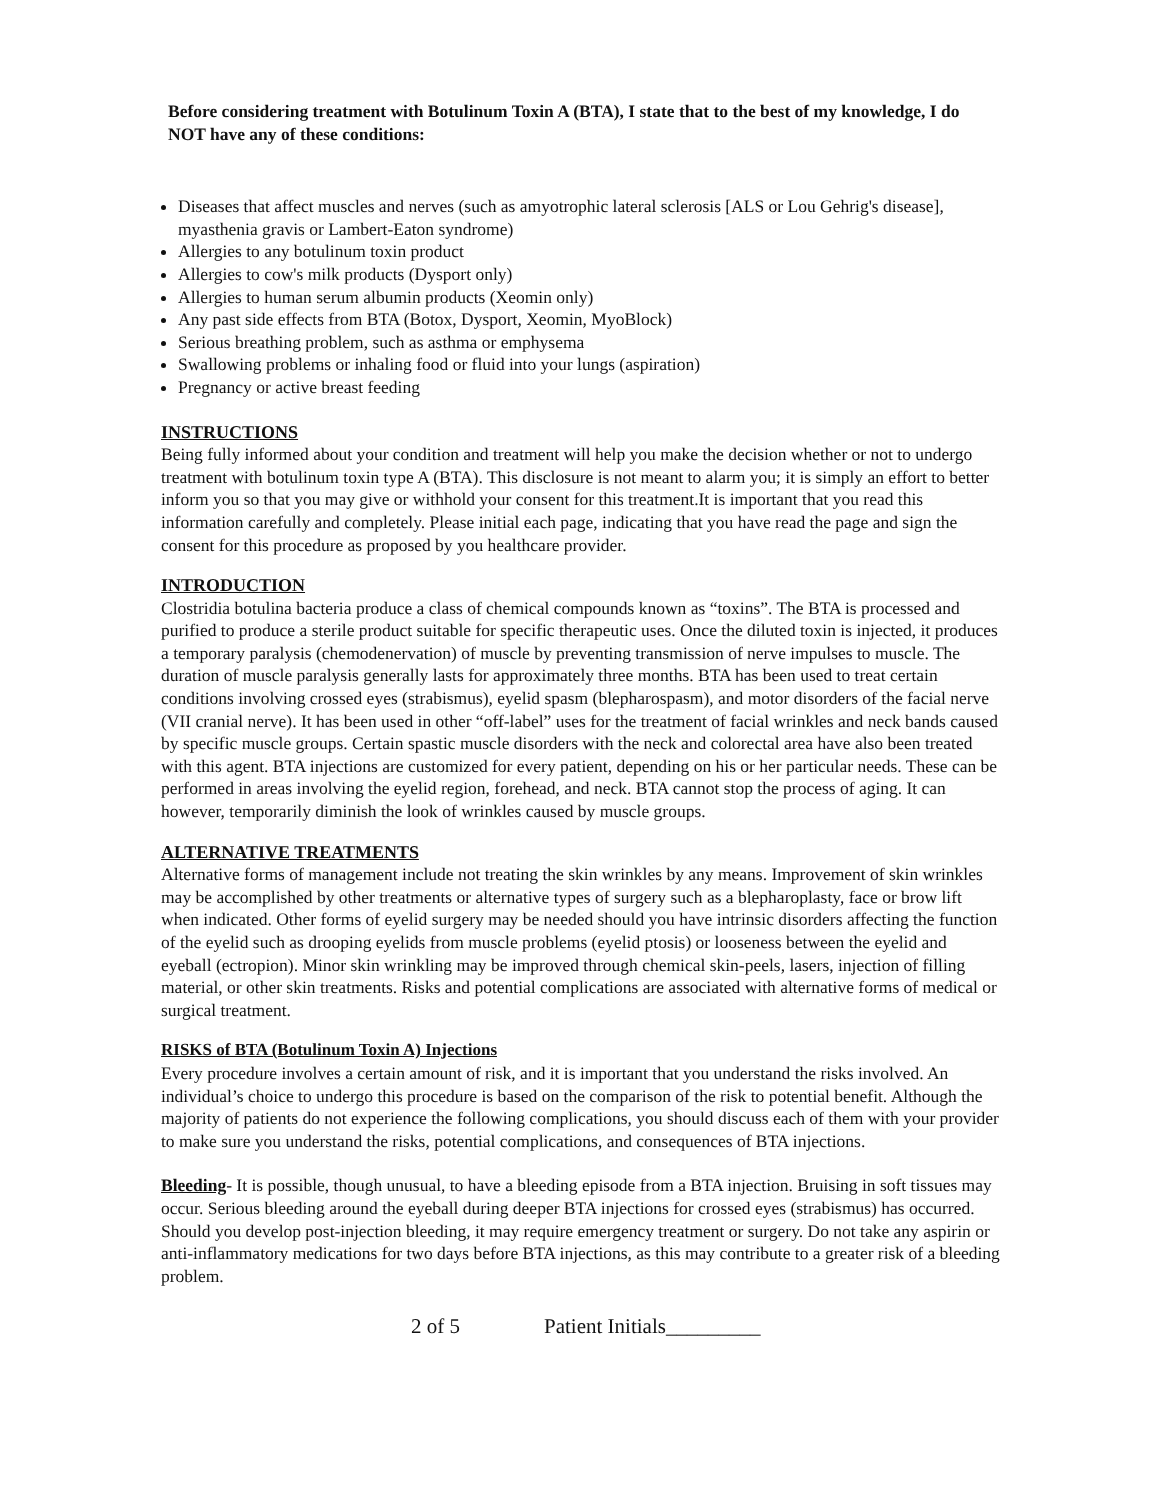Before considering treatment with Botulinum Toxin A (BTA), I state that to the best of my knowledge, I do NOT have any of these conditions:
Diseases that affect muscles and nerves (such as amyotrophic lateral sclerosis [ALS or Lou Gehrig's disease], myasthenia gravis or Lambert-Eaton syndrome)
Allergies to any botulinum toxin product
Allergies to cow's milk products (Dysport only)
Allergies to human serum albumin products (Xeomin only)
Any past side effects from BTA (Botox, Dysport, Xeomin, MyoBlock)
Serious breathing problem, such as asthma or emphysema
Swallowing problems or inhaling food or fluid into your lungs (aspiration)
Pregnancy or active breast feeding
INSTRUCTIONS
Being fully informed about your condition and treatment will help you make the decision whether or not to undergo treatment with botulinum toxin type A (BTA). This disclosure is not meant to alarm you; it is simply an effort to better inform you so that you may give or withhold your consent for this treatment.It is important that you read this information carefully and completely. Please initial each page, indicating that you have read the page and sign the consent for this procedure as proposed by you healthcare provider.
INTRODUCTION
Clostridia botulina bacteria produce a class of chemical compounds known as “toxins”. The BTA is processed and purified to produce a sterile product suitable for specific therapeutic uses. Once the diluted toxin is injected, it produces a temporary paralysis (chemodenervation) of muscle by preventing transmission of nerve impulses to muscle. The duration of muscle paralysis generally lasts for approximately three months. BTA has been used to treat certain conditions involving crossed eyes (strabismus), eyelid spasm (blepharospasm), and motor disorders of the facial nerve (VII cranial nerve). It has been used in other “off-label” uses for the treatment of facial wrinkles and neck bands caused by specific muscle groups. Certain spastic muscle disorders with the neck and colorectal area have also been treated with this agent. BTA injections are customized for every patient, depending on his or her particular needs. These can be performed in areas involving the eyelid region, forehead, and neck. BTA cannot stop the process of aging. It can however, temporarily diminish the look of wrinkles caused by muscle groups.
ALTERNATIVE TREATMENTS
Alternative forms of management include not treating the skin wrinkles by any means. Improvement of skin wrinkles may be accomplished by other treatments or alternative types of surgery such as a blepharoplasty, face or brow lift when indicated. Other forms of eyelid surgery may be needed should you have intrinsic disorders affecting the function of the eyelid such as drooping eyelids from muscle problems (eyelid ptosis) or looseness between the eyelid and eyeball (ectropion). Minor skin wrinkling may be improved through chemical skin-peels, lasers, injection of filling material, or other skin treatments. Risks and potential complications are associated with alternative forms of medical or surgical treatment.
RISKS of BTA (Botulinum Toxin A) Injections
Every procedure involves a certain amount of risk, and it is important that you understand the risks involved. An individual’s choice to undergo this procedure is based on the comparison of the risk to potential benefit. Although the majority of patients do not experience the following complications, you should discuss each of them with your provider to make sure you understand the risks, potential complications, and consequences of BTA injections.
Bleeding- It is possible, though unusual, to have a bleeding episode from a BTA injection. Bruising in soft tissues may occur. Serious bleeding around the eyeball during deeper BTA injections for crossed eyes (strabismus) has occurred. Should you develop post-injection bleeding, it may require emergency treatment or surgery. Do not take any aspirin or anti-inflammatory medications for two days before BTA injections, as this may contribute to a greater risk of a bleeding problem.
2 of 5 Patient Initials_________